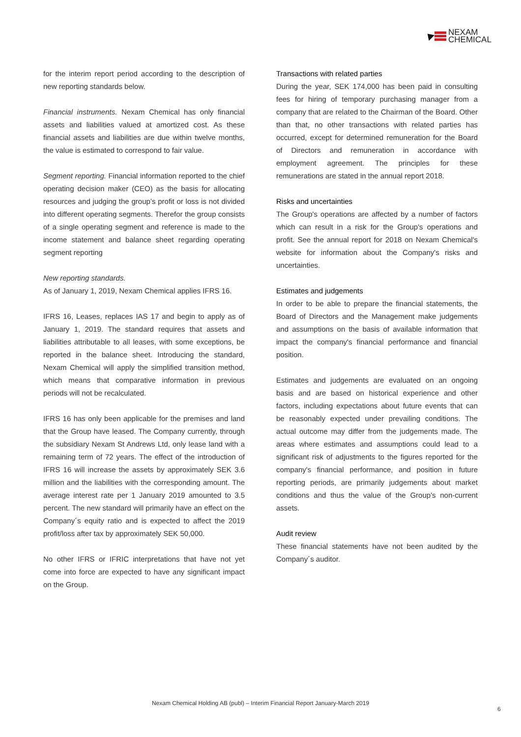NEXAM
CHEMICAL
for the interim report period according to the description of new reporting standards below.
Financial instruments. Nexam Chemical has only financial assets and liabilities valued at amortized cost. As these financial assets and liabilities are due within twelve months, the value is estimated to correspond to fair value.
Segment reporting. Financial information reported to the chief operating decision maker (CEO) as the basis for allocating resources and judging the group’s profit or loss is not divided into different operating segments. Therefor the group consists of a single operating segment and reference is made to the income statement and balance sheet regarding operating segment reporting
New reporting standards.
As of January 1, 2019, Nexam Chemical applies IFRS 16.
IFRS 16, Leases, replaces IAS 17 and begin to apply as of January 1, 2019. The standard requires that assets and liabilities attributable to all leases, with some exceptions, be reported in the balance sheet. Introducing the standard, Nexam Chemical will apply the simplified transition method, which means that comparative information in previous periods will not be recalculated.
IFRS 16 has only been applicable for the premises and land that the Group have leased. The Company currently, through the subsidiary Nexam St Andrews Ltd, only lease land with a remaining term of 72 years. The effect of the introduction of IFRS 16 will increase the assets by approximately SEK 3.6 million and the liabilities with the corresponding amount. The average interest rate per 1 January 2019 amounted to 3.5 percent. The new standard will primarily have an effect on the Company´s equity ratio and is expected to affect the 2019 profit/loss after tax by approximately SEK 50,000.
No other IFRS or IFRIC interpretations that have not yet come into force are expected to have any significant impact on the Group.
Transactions with related parties
During the year, SEK 174,000 has been paid in consulting fees for hiring of temporary purchasing manager from a company that are related to the Chairman of the Board. Other than that, no other transactions with related parties has occurred, except for determined remuneration for the Board of Directors and remuneration in accordance with employment agreement. The principles for these remunerations are stated in the annual report 2018.
Risks and uncertainties
The Group's operations are affected by a number of factors which can result in a risk for the Group's operations and profit. See the annual report for 2018 on Nexam Chemical's website for information about the Company's risks and uncertainties.
Estimates and judgements
In order to be able to prepare the financial statements, the Board of Directors and the Management make judgements and assumptions on the basis of available information that impact the company's financial performance and financial position.
Estimates and judgements are evaluated on an ongoing basis and are based on historical experience and other factors, including expectations about future events that can be reasonably expected under prevailing conditions. The actual outcome may differ from the judgements made. The areas where estimates and assumptions could lead to a significant risk of adjustments to the figures reported for the company's financial performance, and position in future reporting periods, are primarily judgements about market conditions and thus the value of the Group's non-current assets.
Audit review
These financial statements have not been audited by the Company´s auditor.
Nexam Chemical Holding AB (publ) – Interim Financial Report January-March 2019
6